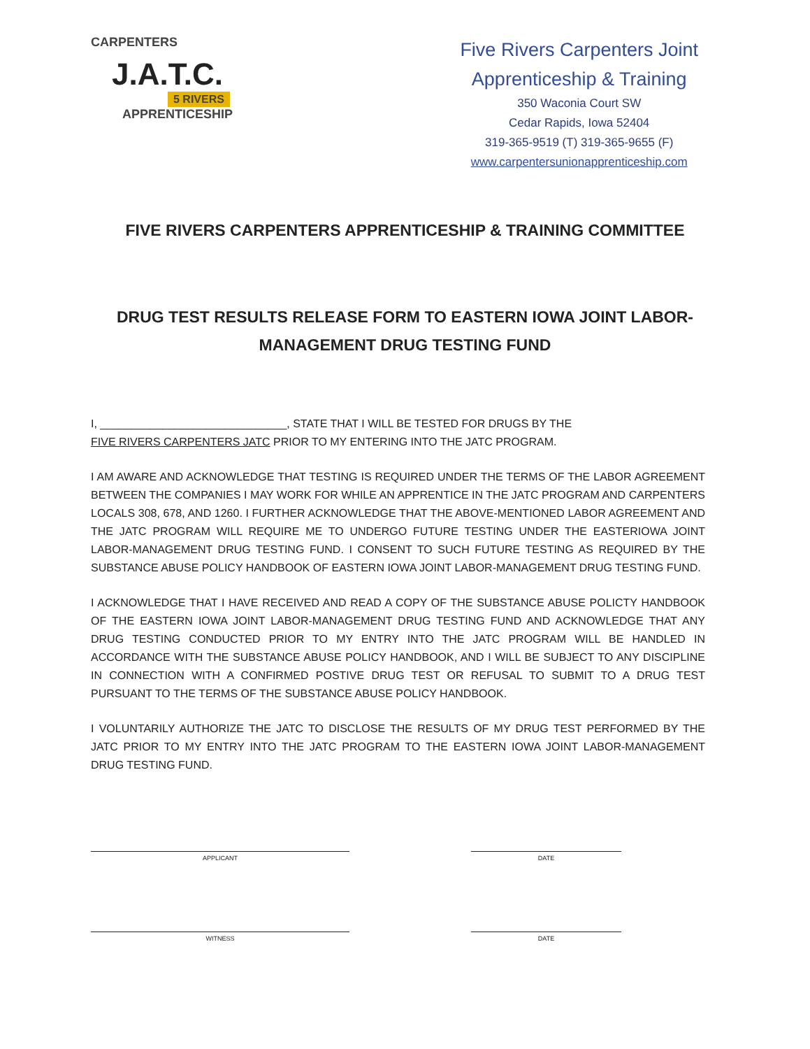CARPENTERS
J.A.T.C.
5 RIVERS
APPRENTICESHIP
Five Rivers Carpenters Joint
Apprenticeship & Training
350 Waconia Court SW
Cedar Rapids, Iowa 52404
319-365-9519 (T) 319-365-9655 (F)
www.carpentersunionapprenticeship.com
FIVE RIVERS CARPENTERS APPRENTICESHIP & TRAINING COMMITTEE
DRUG TEST RESULTS RELEASE FORM TO EASTERN IOWA JOINT LABOR-
MANAGEMENT DRUG TESTING FUND
I, ______________________________, STATE THAT I WILL BE TESTED FOR DRUGS BY THE
FIVE RIVERS CARPENTERS JATC PRIOR TO MY ENTERING INTO THE JATC PROGRAM.
I AM AWARE AND ACKNOWLEDGE THAT TESTING IS REQUIRED UNDER THE TERMS OF THE LABOR AGREEMENT BETWEEN THE COMPANIES I MAY WORK FOR WHILE AN APPRENTICE IN THE JATC PROGRAM AND CARPENTERS LOCALS 308, 678, AND 1260. I FURTHER ACKNOWLEDGE THAT THE ABOVE-MENTIONED LABOR AGREEMENT AND THE JATC PROGRAM WILL REQUIRE ME TO UNDERGO FUTURE TESTING UNDER THE EASTERIOWA JOINT LABOR-MANAGEMENT DRUG TESTING FUND. I CONSENT TO SUCH FUTURE TESTING AS REQUIRED BY THE SUBSTANCE ABUSE POLICY HANDBOOK OF EASTERN IOWA JOINT LABOR-MANAGEMENT DRUG TESTING FUND.
I ACKNOWLEDGE THAT I HAVE RECEIVED AND READ A COPY OF THE SUBSTANCE ABUSE POLICTY HANDBOOK OF THE EASTERN IOWA JOINT LABOR-MANAGEMENT DRUG TESTING FUND AND ACKNOWLEDGE THAT ANY DRUG TESTING CONDUCTED PRIOR TO MY ENTRY INTO THE JATC PROGRAM WILL BE HANDLED IN ACCORDANCE WITH THE SUBSTANCE ABUSE POLICY HANDBOOK, AND I WILL BE SUBJECT TO ANY DISCIPLINE IN CONNECTION WITH A CONFIRMED POSTIVE DRUG TEST OR REFUSAL TO SUBMIT TO A DRUG TEST PURSUANT TO THE TERMS OF THE SUBSTANCE ABUSE POLICY HANDBOOK.
I VOLUNTARILY AUTHORIZE THE JATC TO DISCLOSE THE RESULTS OF MY DRUG TEST PERFORMED BY THE JATC PRIOR TO MY ENTRY INTO THE JATC PROGRAM TO THE EASTERN IOWA JOINT LABOR-MANAGEMENT DRUG TESTING FUND.
APPLICANT DATE
WITNESS DATE